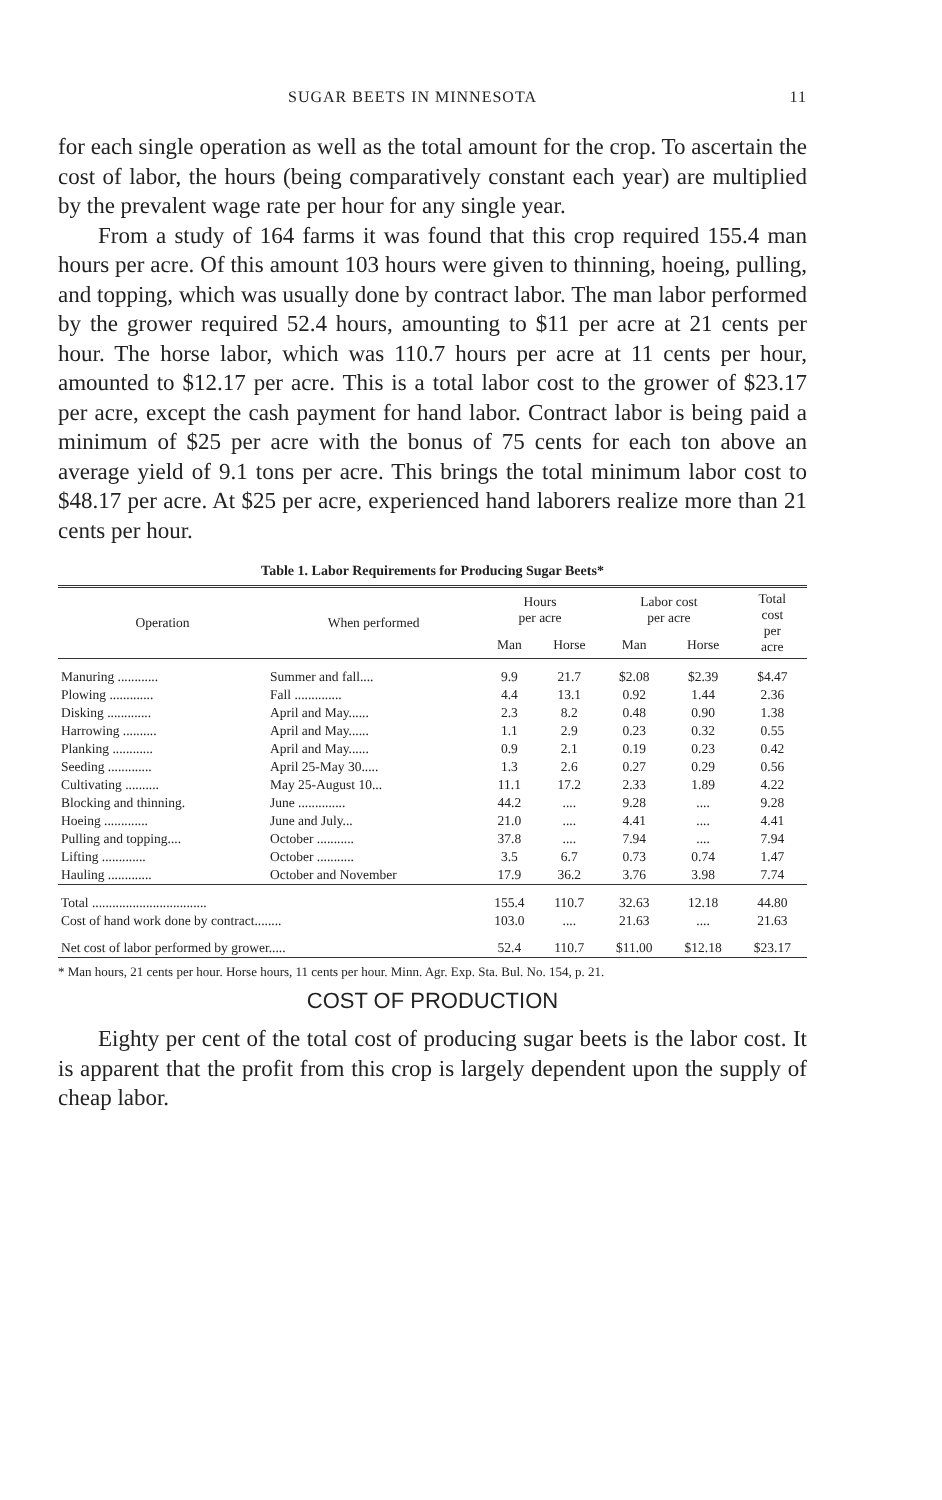SUGAR BEETS IN MINNESOTA 11
for each single operation as well as the total amount for the crop. To ascertain the cost of labor, the hours (being comparatively constant each year) are multiplied by the prevalent wage rate per hour for any single year.
From a study of 164 farms it was found that this crop required 155.4 man hours per acre. Of this amount 103 hours were given to thinning, hoeing, pulling, and topping, which was usually done by contract labor. The man labor performed by the grower required 52.4 hours, amounting to $11 per acre at 21 cents per hour. The horse labor, which was 110.7 hours per acre at 11 cents per hour, amounted to $12.17 per acre. This is a total labor cost to the grower of $23.17 per acre, except the cash payment for hand labor. Contract labor is being paid a minimum of $25 per acre with the bonus of 75 cents for each ton above an average yield of 9.1 tons per acre. This brings the total minimum labor cost to $48.17 per acre. At $25 per acre, experienced hand laborers realize more than 21 cents per hour.
Table 1. Labor Requirements for Producing Sugar Beets*
| Operation | When performed | Hours per acre | | Labor cost per acre | | Total cost per acre |
| --- | --- | --- | --- | --- | --- | --- |
| | | Man | Horse | Man | Horse | |
| Manuring ............ | Summer and fall.... | 9.9 | 21.7 | $2.08 | $2.39 | $4.47 |
| Plowing ............. | Fall .............. | 4.4 | 13.1 | 0.92 | 1.44 | 2.36 |
| Disking ............. | April and May...... | 2.3 | 8.2 | 0.48 | 0.90 | 1.38 |
| Harrowing .......... | April and May...... | 1.1 | 2.9 | 0.23 | 0.32 | 0.55 |
| Planking ............ | April and May...... | 0.9 | 2.1 | 0.19 | 0.23 | 0.42 |
| Seeding ............. | April 25-May 30..... | 1.3 | 2.6 | 0.27 | 0.29 | 0.56 |
| Cultivating .......... | May 25-August 10... | 11.1 | 17.2 | 2.33 | 1.89 | 4.22 |
| Blocking and thinning. | June .............. | 44.2 | .... | 9.28 | .... | 9.28 |
| Hoeing ............. | June and July... | 21.0 | .... | 4.41 | .... | 4.41 |
| Pulling and topping.... | October ........... | 37.8 | .... | 7.94 | .... | 7.94 |
| Lifting ............. | October ........... | 3.5 | 6.7 | 0.73 | 0.74 | 1.47 |
| Hauling ............. | October and November | 17.9 | 36.2 | 3.76 | 3.98 | 7.74 |
| Total .................................. | | 155.4 | 110.7 | 32.63 | 12.18 | 44.80 |
| Cost of hand work done by contract........ | | 103.0 | .... | 21.63 | .... | 21.63 |
| Net cost of labor performed by grower..... | | 52.4 | 110.7 | $11.00 | $12.18 | $23.17 |
* Man hours, 21 cents per hour. Horse hours, 11 cents per hour. Minn. Agr. Exp. Sta. Bul. No. 154, p. 21.
COST OF PRODUCTION
Eighty per cent of the total cost of producing sugar beets is the labor cost. It is apparent that the profit from this crop is largely dependent upon the supply of cheap labor.